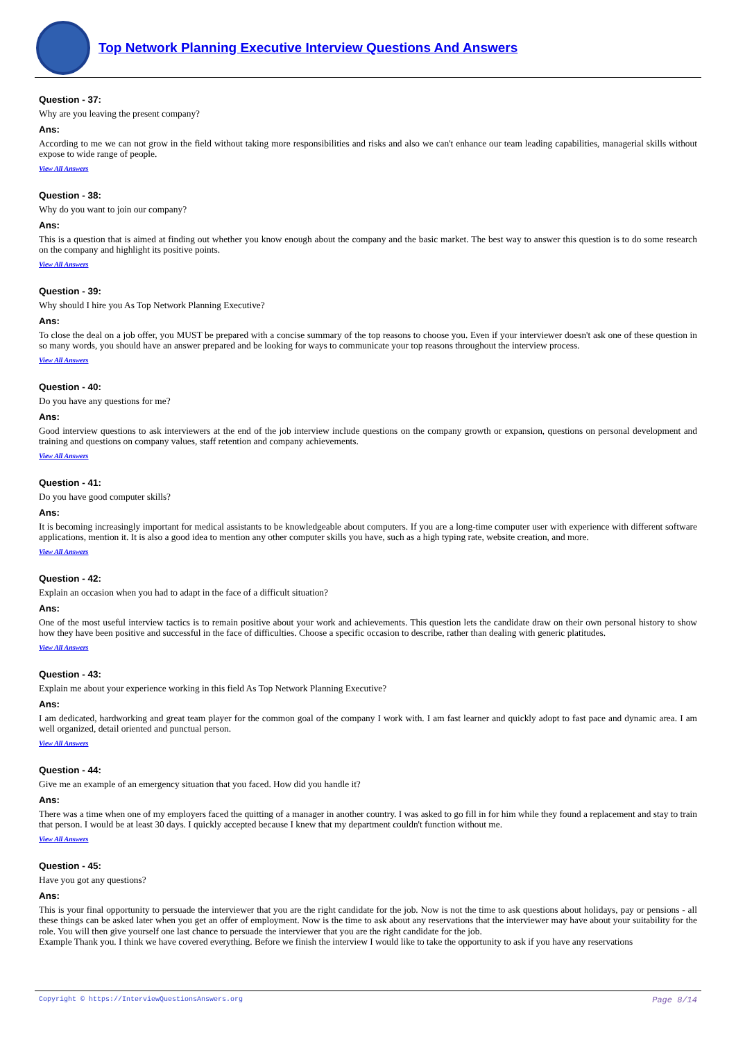Top Network Planning Executive Interview Questions And Answers
Question - 37:
Why are you leaving the present company?
Ans:
According to me we can not grow in the field without taking more responsibilities and risks and also we can't enhance our team leading capabilities, managerial skills without expose to wide range of people.
View All Answers
Question - 38:
Why do you want to join our company?
Ans:
This is a question that is aimed at finding out whether you know enough about the company and the basic market. The best way to answer this question is to do some research on the company and highlight its positive points.
View All Answers
Question - 39:
Why should I hire you As Top Network Planning Executive?
Ans:
To close the deal on a job offer, you MUST be prepared with a concise summary of the top reasons to choose you. Even if your interviewer doesn't ask one of these question in so many words, you should have an answer prepared and be looking for ways to communicate your top reasons throughout the interview process.
View All Answers
Question - 40:
Do you have any questions for me?
Ans:
Good interview questions to ask interviewers at the end of the job interview include questions on the company growth or expansion, questions on personal development and training and questions on company values, staff retention and company achievements.
View All Answers
Question - 41:
Do you have good computer skills?
Ans:
It is becoming increasingly important for medical assistants to be knowledgeable about computers. If you are a long-time computer user with experience with different software applications, mention it. It is also a good idea to mention any other computer skills you have, such as a high typing rate, website creation, and more.
View All Answers
Question - 42:
Explain an occasion when you had to adapt in the face of a difficult situation?
Ans:
One of the most useful interview tactics is to remain positive about your work and achievements. This question lets the candidate draw on their own personal history to show how they have been positive and successful in the face of difficulties. Choose a specific occasion to describe, rather than dealing with generic platitudes.
View All Answers
Question - 43:
Explain me about your experience working in this field As Top Network Planning Executive?
Ans:
I am dedicated, hardworking and great team player for the common goal of the company I work with. I am fast learner and quickly adopt to fast pace and dynamic area. I am well organized, detail oriented and punctual person.
View All Answers
Question - 44:
Give me an example of an emergency situation that you faced. How did you handle it?
Ans:
There was a time when one of my employers faced the quitting of a manager in another country. I was asked to go fill in for him while they found a replacement and stay to train that person. I would be at least 30 days. I quickly accepted because I knew that my department couldn't function without me.
View All Answers
Question - 45:
Have you got any questions?
Ans:
This is your final opportunity to persuade the interviewer that you are the right candidate for the job. Now is not the time to ask questions about holidays, pay or pensions - all these things can be asked later when you get an offer of employment. Now is the time to ask about any reservations that the interviewer may have about your suitability for the role. You will then give yourself one last chance to persuade the interviewer that you are the right candidate for the job.
Example Thank you. I think we have covered everything. Before we finish the interview I would like to take the opportunity to ask if you have any reservations
Copyright © https://InterviewQuestionsAnswers.org Page 8/14